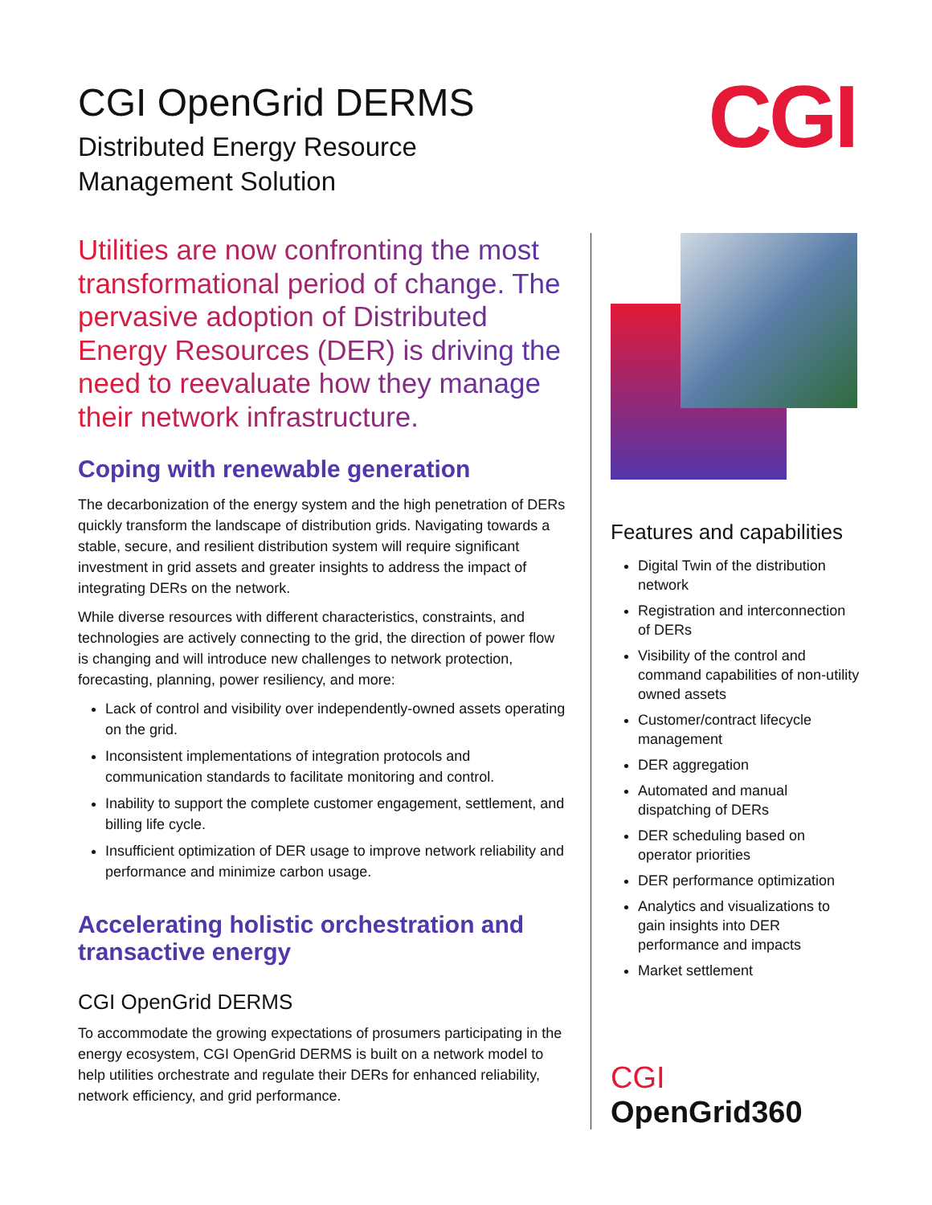CGI OpenGrid DERMS
Distributed Energy Resource
Management Solution
CGI
Utilities are now confronting the most transformational period of change. The pervasive adoption of Distributed Energy Resources (DER) is driving the need to reevaluate how they manage their network infrastructure.
Coping with renewable generation
The decarbonization of the energy system and the high penetration of DERs quickly transform the landscape of distribution grids. Navigating towards a stable, secure, and resilient distribution system will require significant investment in grid assets and greater insights to address the impact of integrating DERs on the network.
While diverse resources with different characteristics, constraints, and technologies are actively connecting to the grid, the direction of power flow is changing and will introduce new challenges to network protection, forecasting, planning, power resiliency, and more:
Lack of control and visibility over independently-owned assets operating on the grid.
Inconsistent implementations of integration protocols and communication standards to facilitate monitoring and control.
Inability to support the complete customer engagement, settlement, and billing life cycle.
Insufficient optimization of DER usage to improve network reliability and performance and minimize carbon usage.
Accelerating holistic orchestration and transactive energy
CGI OpenGrid DERMS
To accommodate the growing expectations of prosumers participating in the energy ecosystem, CGI OpenGrid DERMS is built on a network model to help utilities orchestrate and regulate their DERs for enhanced reliability, network efficiency, and grid performance.
Features and capabilities
Digital Twin of the distribution network
Registration and interconnection of DERs
Visibility of the control and command capabilities of non-utility owned assets
Customer/contract lifecycle management
DER aggregation
Automated and manual dispatching of DERs
DER scheduling based on operator priorities
DER performance optimization
Analytics and visualizations to gain insights into DER performance and impacts
Market settlement
CGI OpenGrid360